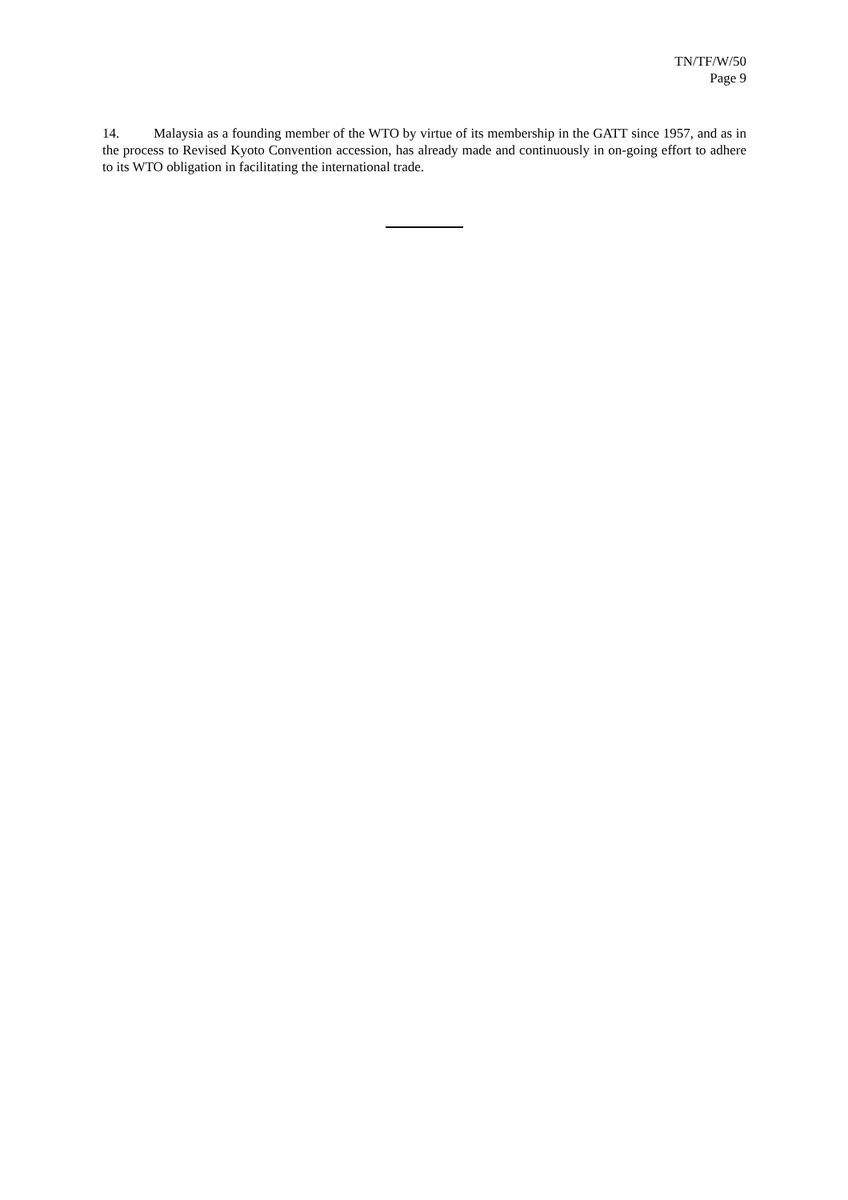TN/TF/W/50
Page 9
14. Malaysia as a founding member of the WTO by virtue of its membership in the GATT since 1957, and as in the process to Revised Kyoto Convention accession, has already made and continuously in on-going effort to adhere to its WTO obligation in facilitating the international trade.